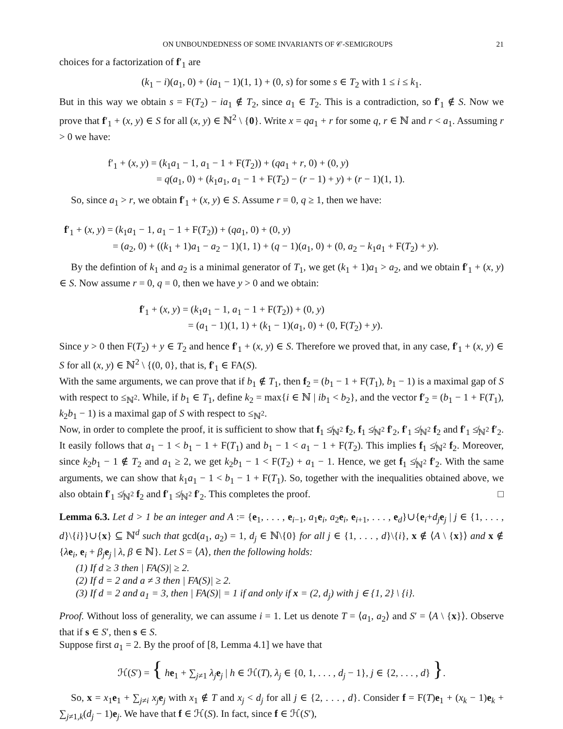ON UNBOUNDEDNESS OF SOME INVARIANTS OF 𝒞-SEMIGROUPS 21
choices for a factorization of f′<sub>1</sub> are
(k<sub>1</sub> − i)(a<sub>1</sub>, 0) + (ia<sub>1</sub> − 1)(1, 1) + (0, s) for some s ∈ T<sub>2</sub> with 1 ≤ i ≤ k<sub>1</sub>.
But in this way we obtain s = F(T<sub>2</sub>) − ia<sub>1</sub> ∉ T<sub>2</sub>, since a<sub>1</sub> ∈ T<sub>2</sub>. This is a contradiction, so f′<sub>1</sub> ∉ S. Now we prove that f′<sub>1</sub> + (x, y) ∈ S for all (x, y) ∈ ℕ<sup>2</sup> \ {0}. Write x = qa<sub>1</sub> + r for some q, r ∈ ℕ and r < a<sub>1</sub>. Assuming r > 0 we have:
f′<sub>1</sub> + (x, y) = (k<sub>1</sub>a<sub>1</sub> − 1, a<sub>1</sub> − 1 + F(T<sub>2</sub>)) + (qa<sub>1</sub> + r, 0) + (0, y)
= q(a<sub>1</sub>, 0) + (k<sub>1</sub>a<sub>1</sub>, a<sub>1</sub> − 1 + F(T<sub>2</sub>) − (r − 1) + y) + (r − 1)(1, 1).
So, since a<sub>1</sub> > r, we obtain f′<sub>1</sub> + (x, y) ∈ S. Assume r = 0, q ≥ 1, then we have:
f′<sub>1</sub> + (x, y) = (k<sub>1</sub>a<sub>1</sub> − 1, a<sub>1</sub> − 1 + F(T<sub>2</sub>)) + (qa<sub>1</sub>, 0) + (0, y)
= (a<sub>2</sub>, 0) + ((k<sub>1</sub> + 1)a<sub>1</sub> − a<sub>2</sub> − 1)(1, 1) + (q − 1)(a<sub>1</sub>, 0) + (0, a<sub>2</sub> − k<sub>1</sub>a<sub>1</sub> + F(T<sub>2</sub>) + y).
By the defintion of k<sub>1</sub> and a<sub>2</sub> is a minimal generator of T<sub>1</sub>, we get (k<sub>1</sub> + 1)a<sub>1</sub> > a<sub>2</sub>, and we obtain f′<sub>1</sub> + (x, y) ∈ S. Now assume r = 0, q = 0, then we have y > 0 and we obtain:
f′<sub>1</sub> + (x, y) = (k<sub>1</sub>a<sub>1</sub> − 1, a<sub>1</sub> − 1 + F(T<sub>2</sub>)) + (0, y)
= (a<sub>1</sub> − 1)(1, 1) + (k<sub>1</sub> − 1)(a<sub>1</sub>, 0) + (0, F(T<sub>2</sub>) + y).
Since y > 0 then F(T<sub>2</sub>) + y ∈ T<sub>2</sub> and hence f′<sub>1</sub> + (x, y) ∈ S. Therefore we proved that, in any case, f′<sub>1</sub> + (x, y) ∈ S for all (x, y) ∈ ℕ<sup>2</sup> \ {(0, 0}, that is, f′<sub>1</sub> ∈ FA(S).
With the same arguments, we can prove that if b<sub>1</sub> ∉ T<sub>1</sub>, then f<sub>2</sub> = (b<sub>1</sub> − 1 + F(T<sub>1</sub>), b<sub>1</sub> − 1) is a maximal gap of S with respect to ≤<sub>ℕ<sup>2</sup></sub>. While, if b<sub>1</sub> ∈ T<sub>1</sub>, define k<sub>2</sub> = max{i ∈ ℕ | ib<sub>1</sub> < b<sub>2</sub>}, and the vector f′<sub>2</sub> = (b<sub>1</sub> − 1 + F(T<sub>1</sub>), k<sub>2</sub>b<sub>1</sub> − 1) is a maximal gap of S with respect to ≤<sub>ℕ<sup>2</sup></sub>.
Now, in order to complete the proof, it is sufficient to show that f<sub>1</sub> ≰<sub>ℕ<sup>2</sup></sub> f<sub>2</sub>, f<sub>1</sub> ≰<sub>ℕ<sup>2</sup></sub> f′<sub>2</sub>, f′<sub>1</sub> ≰<sub>ℕ<sup>2</sup></sub> f<sub>2</sub> and f′<sub>1</sub> ≰<sub>ℕ<sup>2</sup></sub> f′<sub>2</sub>. It easily follows that a<sub>1</sub> − 1 < b<sub>1</sub> − 1 + F(T<sub>1</sub>) and b<sub>1</sub> − 1 < a<sub>1</sub> − 1 + F(T<sub>2</sub>). This implies f<sub>1</sub> ≰<sub>ℕ<sup>2</sup></sub> f<sub>2</sub>. Moreover, since k<sub>2</sub>b<sub>1</sub> − 1 ∉ T<sub>2</sub> and a<sub>1</sub> ≥ 2, we get k<sub>2</sub>b<sub>1</sub> − 1 < F(T<sub>2</sub>) + a<sub>1</sub> − 1. Hence, we get f<sub>1</sub> ≰<sub>ℕ<sup>2</sup></sub> f′<sub>2</sub>. With the same arguments, we can show that k<sub>1</sub>a<sub>1</sub> − 1 < b<sub>1</sub> − 1 + F(T<sub>1</sub>). So, together with the inequalities obtained above, we also obtain f′<sub>1</sub> ≰<sub>ℕ<sup>2</sup></sub> f<sub>2</sub> and f′<sub>1</sub> ≰<sub>ℕ<sup>2</sup></sub> f′<sub>2</sub>. This completes the proof. □
Lemma 6.3. Let d > 1 be an integer and A := {e<sub>1</sub>, . . . , e<sub>i−1</sub>, a<sub>1</sub>e<sub>i</sub>, a<sub>2</sub>e<sub>i</sub>, e<sub>i+1</sub>, . . . , e<sub>d</sub>}∪{e<sub>i</sub>+d<sub>j</sub>e<sub>j</sub> | j ∈ {1, . . . , d}\{i}}∪{x} ⊆ ℕ<sup>d</sup> such that gcd(a<sub>1</sub>, a<sub>2</sub>) = 1, d<sub>j</sub> ∈ ℕ\{0} for all j ∈ {1, . . . , d}\{i}, x ∉ ⟨A \ {x}⟩ and x ∉ {λe<sub>i</sub>, e<sub>i</sub> + β<sub>j</sub>e<sub>j</sub> | λ, β ∈ ℕ}. Let S = ⟨A⟩, then the following holds:
(1) If d ≥ 3 then | FA(S)| ≥ 2.
(2) If d = 2 and a ≠ 3 then | FA(S)| ≥ 2.
(3) If d = 2 and a<sub>1</sub> = 3, then | FA(S)| = 1 if and only if x = (2, d<sub>j</sub>) with j ∈ {1, 2} \ {i}.
Proof. Without loss of generality, we can assume i = 1. Let us denote T = ⟨a<sub>1</sub>, a<sub>2</sub>⟩ and S′ = ⟨A \ {x}⟩. Observe that if s ∈ S′, then s ∈ S.
Suppose first a<sub>1</sub> = 2. By the proof of [8, Lemma 4.1] we have that
ℋ(S′) = { he<sub>1</sub> + ∑<sub>j≠1</sub> λ<sub>j</sub>e<sub>j</sub> | h ∈ ℋ(T), λ<sub>j</sub> ∈ {0, 1, . . . , d<sub>j</sub> − 1}, j ∈ {2, . . . , d} }.
So, x = x<sub>1</sub>e<sub>1</sub> + ∑<sub>j≠i</sub> x<sub>j</sub>e<sub>j</sub> with x<sub>1</sub> ∉ T and x<sub>j</sub> < d<sub>j</sub> for all j ∈ {2, . . . , d}. Consider f = F(T)e<sub>1</sub> + (x<sub>k</sub> − 1)e<sub>k</sub> + ∑<sub>j≠1,k</sub>(d<sub>j</sub> − 1)e<sub>j</sub>. We have that f ∈ ℋ(S). In fact, since f ∈ ℋ(S′),